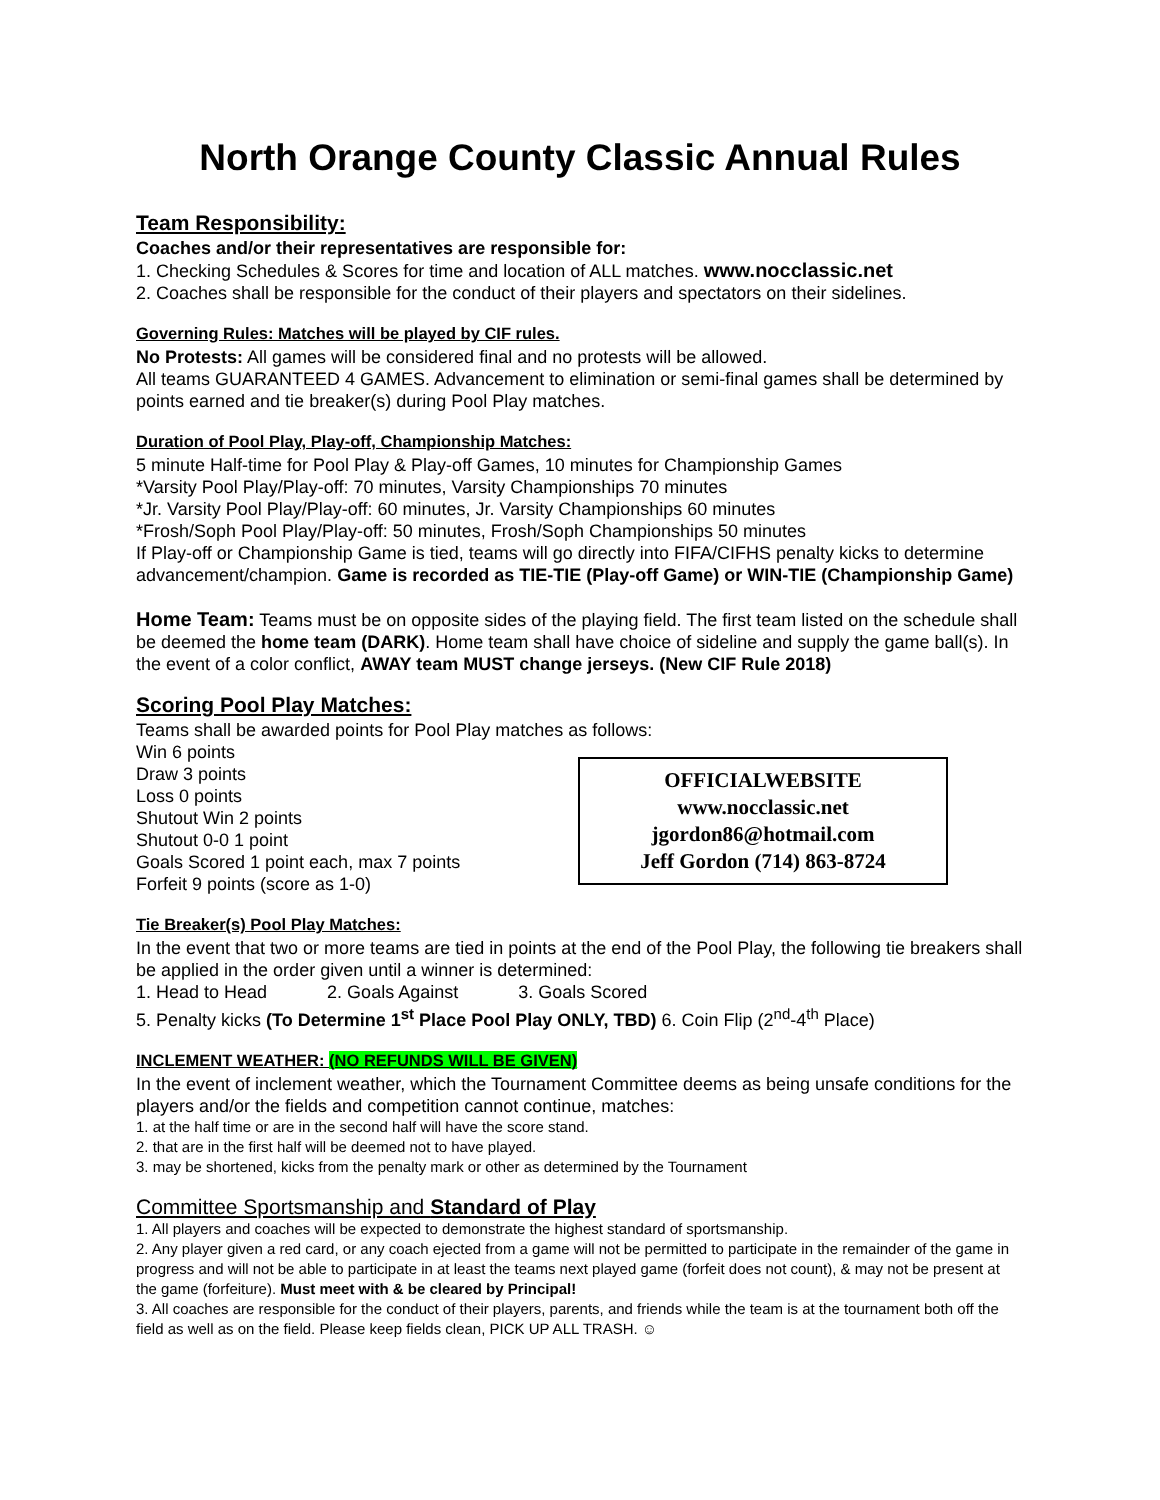North Orange County Classic Annual Rules
Team Responsibility:
Coaches and/or their representatives are responsible for:
1. Checking Schedules & Scores for time and location of ALL matches. www.nocclassic.net
2. Coaches shall be responsible for the conduct of their players and spectators on their sidelines.
Governing Rules: Matches will be played by CIF rules.
No Protests: All games will be considered final and no protests will be allowed.
All teams GUARANTEED 4 GAMES. Advancement to elimination or semi-final games shall be determined by points earned and tie breaker(s) during Pool Play matches.
Duration of Pool Play, Play-off, Championship Matches:
5 minute Half-time for Pool Play & Play-off Games, 10 minutes for Championship Games
*Varsity Pool Play/Play-off: 70 minutes, Varsity Championships 70 minutes
*Jr. Varsity Pool Play/Play-off: 60 minutes, Jr. Varsity Championships 60 minutes
*Frosh/Soph Pool Play/Play-off: 50 minutes, Frosh/Soph Championships 50 minutes
If Play-off or Championship Game is tied, teams will go directly into FIFA/CIFHS penalty kicks to determine advancement/champion. Game is recorded as TIE-TIE (Play-off Game) or WIN-TIE (Championship Game)
Home Team: Teams must be on opposite sides of the playing field. The first team listed on the schedule shall be deemed the home team (DARK). Home team shall have choice of sideline and supply the game ball(s). In the event of a color conflict, AWAY team MUST change jerseys. (New CIF Rule 2018)
Scoring Pool Play Matches:
Teams shall be awarded points for Pool Play matches as follows:
Win 6 points
Draw 3 points
Loss 0 points
Shutout Win 2 points
Shutout 0-0 1 point
Goals Scored 1 point each, max 7 points
Forfeit 9 points (score as 1-0)
OFFICIALWEBSITE
www.nocclassic.net
jgordon86@hotmail.com
Jeff Gordon (714) 863-8724
Tie Breaker(s) Pool Play Matches:
In the event that two or more teams are tied in points at the end of the Pool Play, the following tie breakers shall be applied in the order given until a winner is determined:
1. Head to Head 2. Goals Against 3. Goals Scored
5. Penalty kicks (To Determine 1<sup>st</sup> Place Pool Play ONLY, TBD) 6. Coin Flip (2<sup>nd</sup>-4<sup>th</sup> Place)
INCLEMENT WEATHER: (NO REFUNDS WILL BE GIVEN)
In the event of inclement weather, which the Tournament Committee deems as being unsafe conditions for the players and/or the fields and competition cannot continue, matches:
1. at the half time or are in the second half will have the score stand.
2. that are in the first half will be deemed not to have played.
3. may be shortened, kicks from the penalty mark or other as determined by the Tournament
Committee Sportsmanship and Standard of Play
1. All players and coaches will be expected to demonstrate the highest standard of sportsmanship.
2. Any player given a red card, or any coach ejected from a game will not be permitted to participate in the remainder of the game in progress and will not be able to participate in at least the teams next played game (forfeit does not count), & may not be present at the game (forfeiture). Must meet with & be cleared by Principal!
3. All coaches are responsible for the conduct of their players, parents, and friends while the team is at the tournament both off the field as well as on the field. Please keep fields clean, PICK UP ALL TRASH. ☺